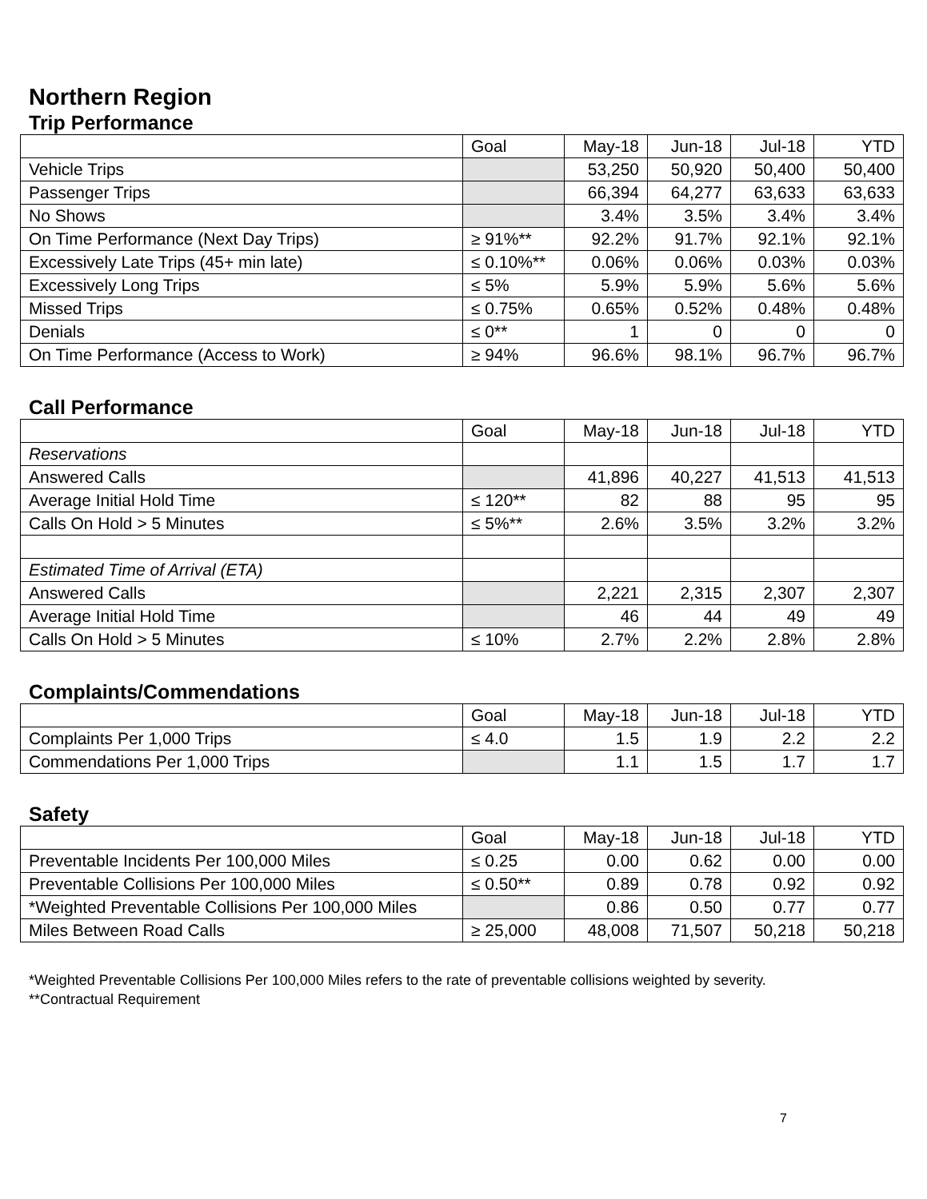Northern Region
Trip Performance
| | Goal | May-18 | Jun-18 | Jul-18 | YTD |
| Vehicle Trips | | 53,250 | 50,920 | 50,400 | 50,400 |
| Passenger Trips | | 66,394 | 64,277 | 63,633 | 63,633 |
| No Shows | | 3.4% | 3.5% | 3.4% | 3.4% |
| On Time Performance (Next Day Trips) | ≥ 91%** | 92.2% | 91.7% | 92.1% | 92.1% |
| Excessively Late Trips (45+ min late) | ≤ 0.10%** | 0.06% | 0.06% | 0.03% | 0.03% |
| Excessively Long Trips | ≤ 5% | 5.9% | 5.9% | 5.6% | 5.6% |
| Missed Trips | ≤ 0.75% | 0.65% | 0.52% | 0.48% | 0.48% |
| Denials | ≤ 0** | 1 | 0 | 0 | 0 |
| On Time Performance (Access to Work) | ≥ 94% | 96.6% | 98.1% | 96.7% | 96.7% |
Call Performance
| | Goal | May-18 | Jun-18 | Jul-18 | YTD |
| Reservations | | | | | |
| Answered Calls | | 41,896 | 40,227 | 41,513 | 41,513 |
| Average Initial Hold Time | ≤ 120** | 82 | 88 | 95 | 95 |
| Calls On Hold > 5 Minutes | ≤ 5%** | 2.6% | 3.5% | 3.2% | 3.2% |
| Estimated Time of Arrival (ETA) | | | | | |
| Answered Calls | | 2,221 | 2,315 | 2,307 | 2,307 |
| Average Initial Hold Time | | 46 | 44 | 49 | 49 |
| Calls On Hold > 5 Minutes | ≤ 10% | 2.7% | 2.2% | 2.8% | 2.8% |
Complaints/Commendations
| | Goal | May-18 | Jun-18 | Jul-18 | YTD |
| Complaints Per 1,000 Trips | ≤ 4.0 | 1.5 | 1.9 | 2.2 | 2.2 |
| Commendations Per 1,000 Trips | | 1.1 | 1.5 | 1.7 | 1.7 |
Safety
| | Goal | May-18 | Jun-18 | Jul-18 | YTD |
| Preventable Incidents Per 100,000 Miles | ≤ 0.25 | 0.00 | 0.62 | 0.00 | 0.00 |
| Preventable Collisions Per 100,000 Miles | ≤ 0.50** | 0.89 | 0.78 | 0.92 | 0.92 |
| *Weighted Preventable Collisions Per 100,000 Miles | | 0.86 | 0.50 | 0.77 | 0.77 |
| Miles Between Road Calls | ≥ 25,000 | 48,008 | 71,507 | 50,218 | 50,218 |
*Weighted Preventable Collisions Per 100,000 Miles refers to the rate of preventable collisions weighted by severity.
**Contractual Requirement
7